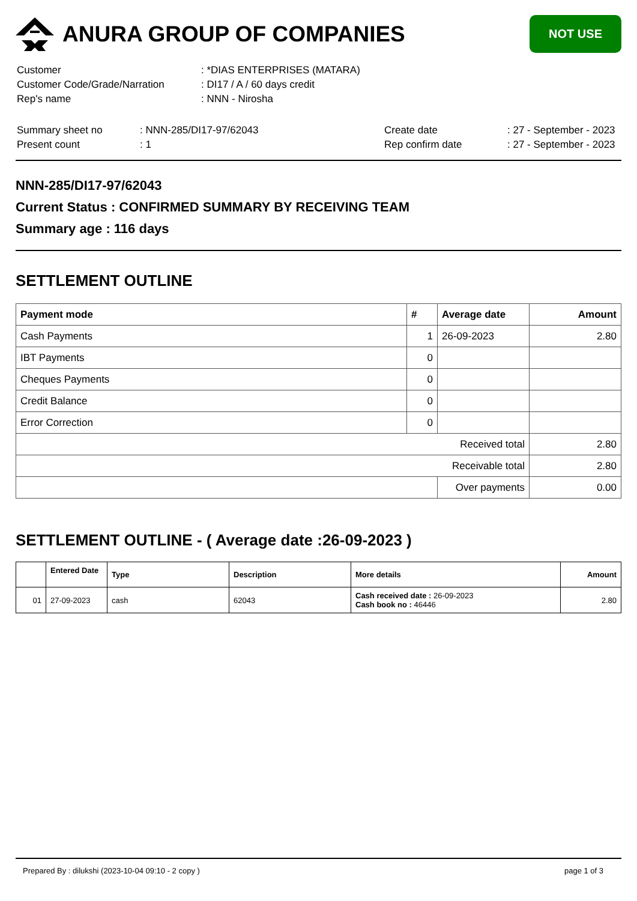ANURA GROUP OF COMPANIES
NOT USE
| Customer | : *DIAS ENTERPRISES (MATARA) |
| Customer Code/Grade/Narration | : DI17 / A / 60 days credit |
| Rep's name | : NNN - Nirosha |
| Summary sheet no | : NNN-285/DI17-97/62043 | Create date | : 27 - September - 2023 |
| Present count | : 1 | Rep confirm date | : 27 - September - 2023 |
NNN-285/DI17-97/62043
Current Status : CONFIRMED SUMMARY BY RECEIVING TEAM
Summary age : 116 days
SETTLEMENT OUTLINE
| Payment mode | # | Average date | Amount |
| --- | --- | --- | --- |
| Cash Payments | 1 | 26-09-2023 | 2.80 |
| IBT Payments | 0 | | |
| Cheques Payments | 0 | | |
| Credit Balance | 0 | | |
| Error Correction | 0 | | |
| Received total | | | 2.80 |
| Receivable total | | | 2.80 |
| | | Over payments | 0.00 |
SETTLEMENT OUTLINE - ( Average date :26-09-2023 )
| | Entered Date | Type | Description | More details | Amount |
| --- | --- | --- | --- | --- | --- |
| 01 | 27-09-2023 | cash | 62043 | Cash received date : 26-09-2023 Cash book no : 46446 | 2.80 |
Prepared By : dilukshi (2023-10-04 09:10 - 2 copy ) page 1 of 3